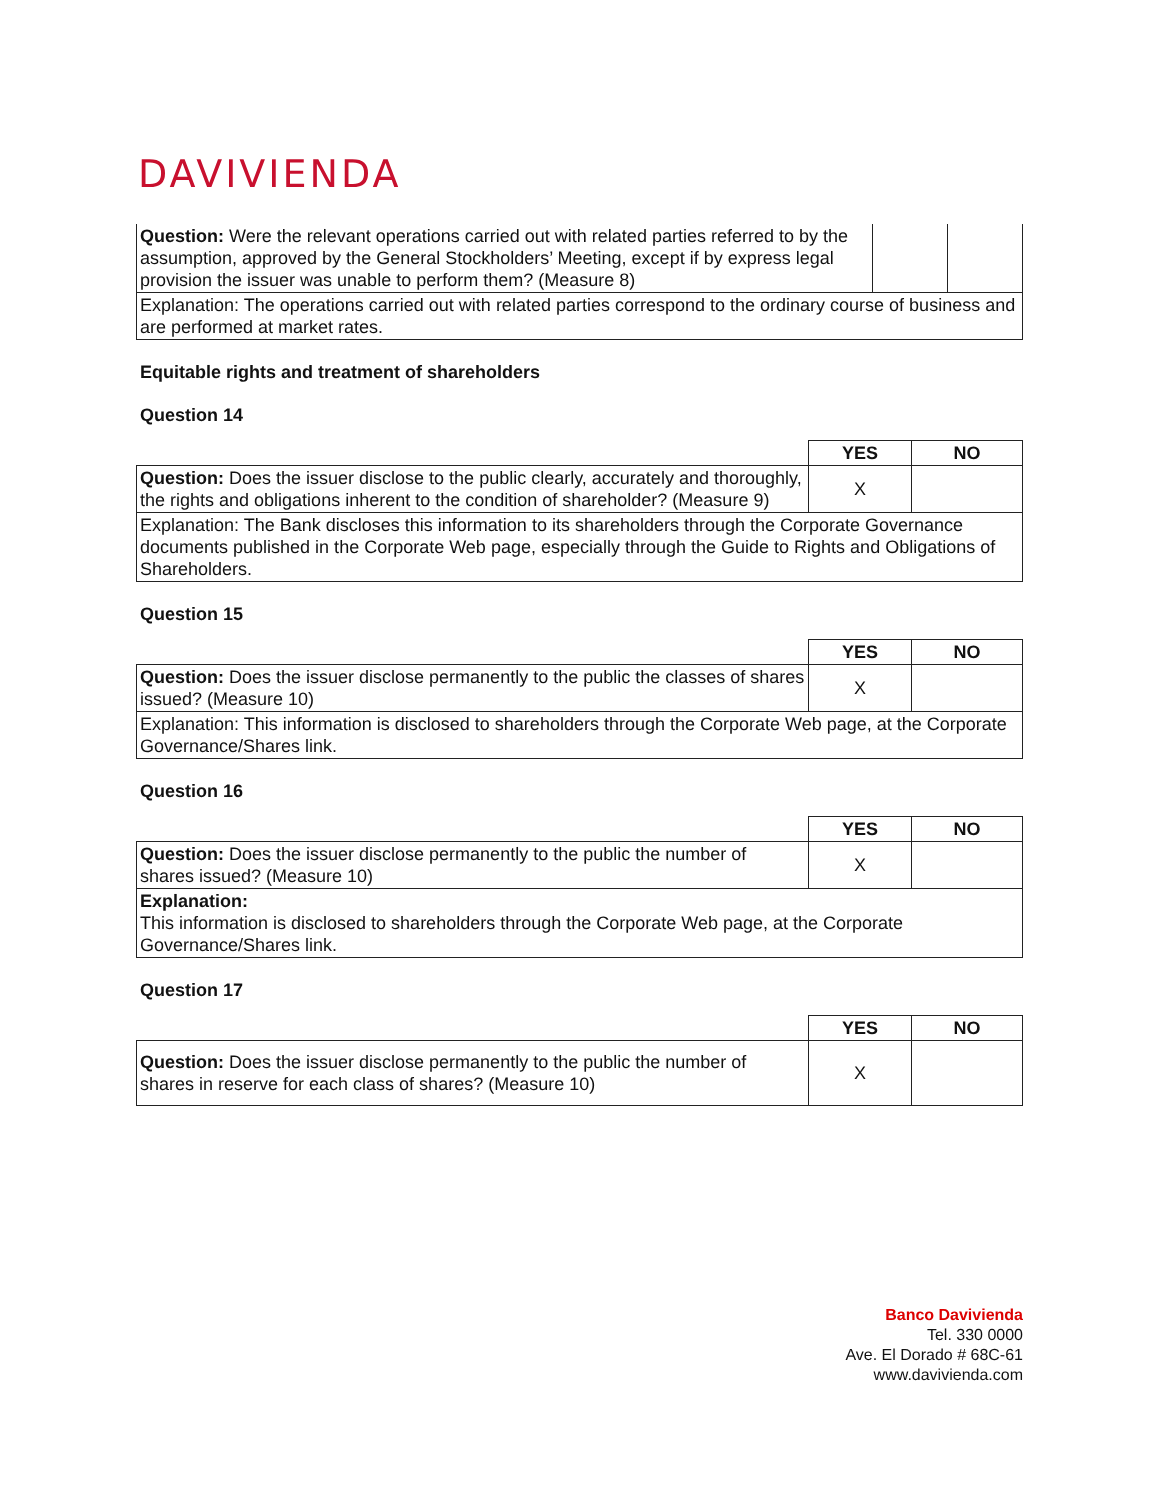DAVIVIENDA
| Question: Were the relevant operations carried out with related parties referred to by the assumption, approved by the General Stockholders’ Meeting, except if by express legal provision the issuer was unable to perform them? (Measure 8) | | |
| Explanation: The operations carried out with related parties correspond to the ordinary course of business and are performed at market rates. | | |
Equitable rights and treatment of shareholders
Question 14
| | YES | NO |
| Question: Does the issuer disclose to the public clearly, accurately and thoroughly, the rights and obligations inherent to the condition of shareholder? (Measure 9) | X | |
| Explanation: The Bank discloses this information to its shareholders through the Corporate Governance documents published in the Corporate Web page, especially through the Guide to Rights and Obligations of Shareholders. | | |
Question 15
| | YES | NO |
| Question: Does the issuer disclose permanently to the public the classes of shares issued? (Measure 10) | X | |
| Explanation: This information is disclosed to shareholders through the Corporate Web page, at the Corporate Governance/Shares link. | | |
Question 16
| | YES | NO |
| Question: Does the issuer disclose permanently to the public the number of shares issued? (Measure 10) | X | |
| Explanation: This information is disclosed to shareholders through the Corporate Web page, at the Corporate Governance/Shares link. | | |
Question 17
| | YES | NO |
| Question: Does the issuer disclose permanently to the public the number of shares in reserve for each class of shares? (Measure 10) | X | |
Banco Davivienda
Tel. 330 0000
Ave. El Dorado # 68C-61
www.davivienda.com